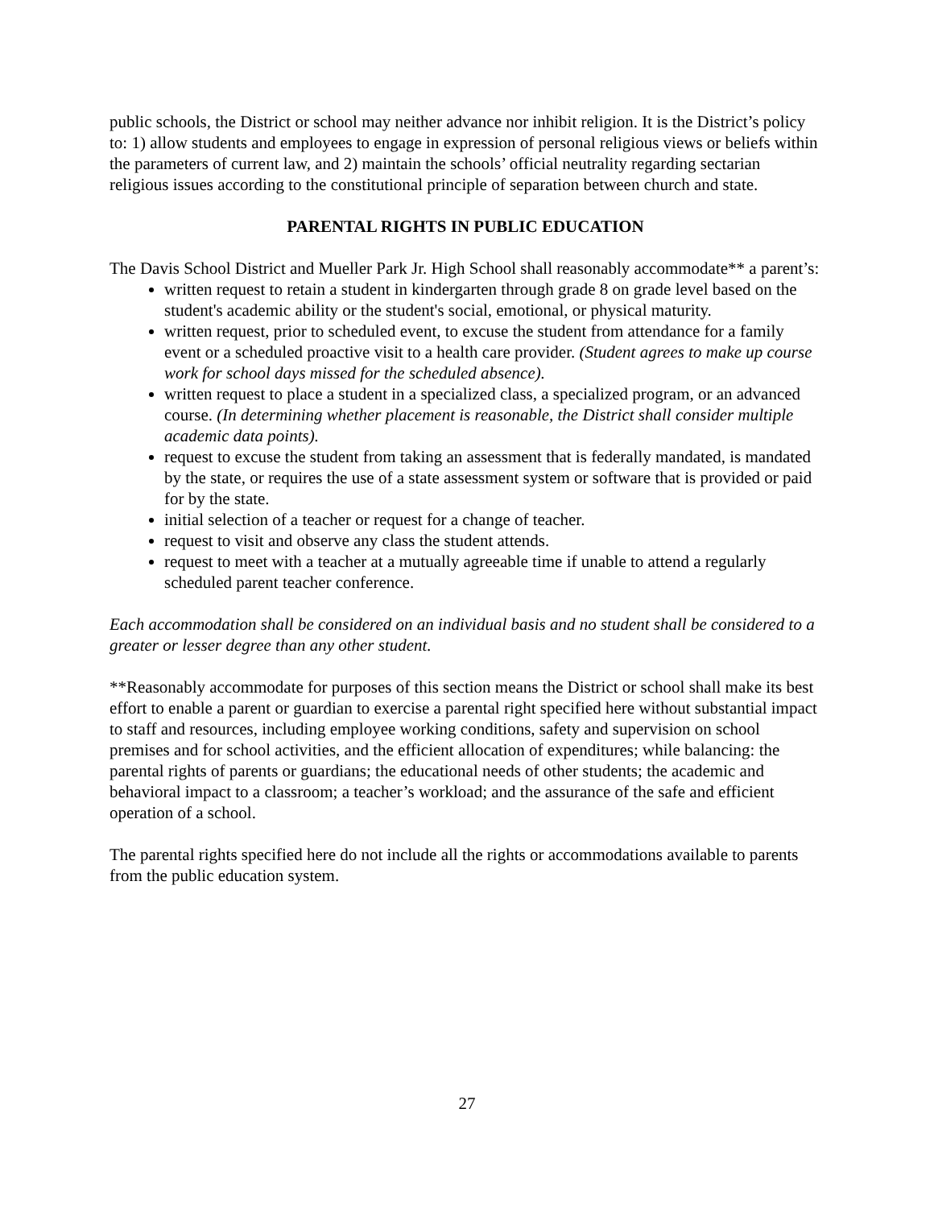public schools, the District or school may neither advance nor inhibit religion. It is the District’s policy to: 1) allow students and employees to engage in expression of personal religious views or beliefs within the parameters of current law, and 2) maintain the schools’ official neutrality regarding sectarian religious issues according to the constitutional principle of separation between church and state.
PARENTAL RIGHTS IN PUBLIC EDUCATION
The Davis School District and Mueller Park Jr. High School shall reasonably accommodate** a parent’s:
written request to retain a student in kindergarten through grade 8 on grade level based on the student's academic ability or the student's social, emotional, or physical maturity.
written request, prior to scheduled event, to excuse the student from attendance for a family event or a scheduled proactive visit to a health care provider. (Student agrees to make up course work for school days missed for the scheduled absence).
written request to place a student in a specialized class, a specialized program, or an advanced course. (In determining whether placement is reasonable, the District shall consider multiple academic data points).
request to excuse the student from taking an assessment that is federally mandated, is mandated by the state, or requires the use of a state assessment system or software that is provided or paid for by the state.
initial selection of a teacher or request for a change of teacher.
request to visit and observe any class the student attends.
request to meet with a teacher at a mutually agreeable time if unable to attend a regularly scheduled parent teacher conference.
Each accommodation shall be considered on an individual basis and no student shall be considered to a greater or lesser degree than any other student.
**Reasonably accommodate for purposes of this section means the District or school shall make its best effort to enable a parent or guardian to exercise a parental right specified here without substantial impact to staff and resources, including employee working conditions, safety and supervision on school premises and for school activities, and the efficient allocation of expenditures; while balancing: the parental rights of parents or guardians; the educational needs of other students; the academic and behavioral impact to a classroom; a teacher’s workload; and the assurance of the safe and efficient operation of a school.
The parental rights specified here do not include all the rights or accommodations available to parents from the public education system.
27